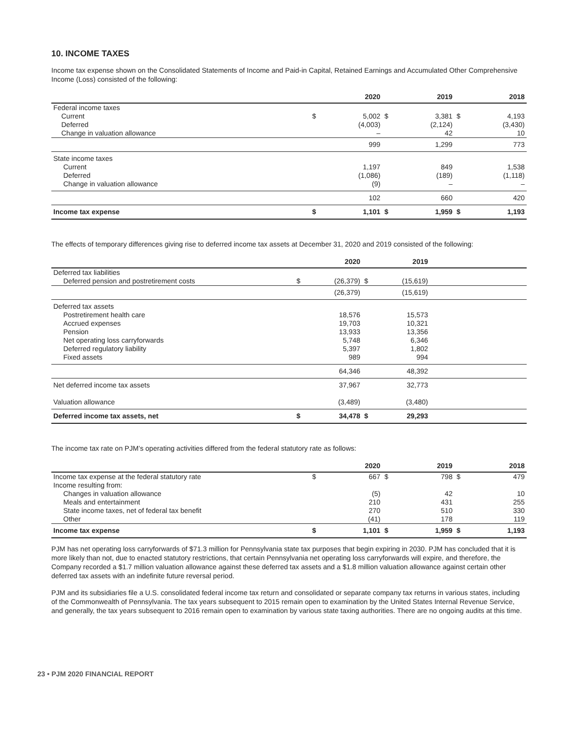10. INCOME TAXES
Income tax expense shown on the Consolidated Statements of Income and Paid-in Capital, Retained Earnings and Accumulated Other Comprehensive Income (Loss) consisted of the following:
| | | 2020 | | 2019 | | 2018 |
| --- | --- | --- | --- | --- | --- | --- |
| Federal income taxes | | | | | | |
| Current Deferred Change in valuation allowance | $ | 5,002 (4,003) – | $ | 3,381 (2,124) 42 | $ | 4,193 (3,430) 10 |
| | | 999 | | 1,299 | | 773 |
| State income taxes Current Deferred Change in valuation allowance | | 1,197 (1,086) (9) | | 849 (189) – | | 1,538 (1,118) – |
| | | 102 | | 660 | | 420 |
| Income tax expense | $ | 1,101 | $ | 1,959 | $ | 1,193 |
The effects of temporary differences giving rise to deferred income tax assets at December 31, 2020 and 2019 consisted of the following:
| | | 2020 | | 2019 | |
| --- | --- | --- | --- | --- | --- |
| Deferred tax liabilities Deferred pension and postretirement costs | $ | (26,379) | $ | (15,619) | |
| | | (26,379) | | (15,619) | |
| Deferred tax assets Postretirement health care Accrued expenses Pension Net operating loss carryforwards Deferred regulatory liability Fixed assets | | 18,576 19,703 13,933 5,748 5,397 989 | | 15,573 10,321 13,356 6,346 1,802 994 | |
| | | 64,346 | | 48,392 | |
| Net deferred income tax assets Valuation allowance | | 37,967 (3,489) | | 32,773 (3,480) | |
| Deferred income tax assets, net | $ | 34,478 | $ | 29,293 | |
The income tax rate on PJM’s operating activities differed from the federal statutory rate as follows:
| | | 2020 | | 2019 | | 2018 |
| --- | --- | --- | --- | --- | --- | --- |
| Income tax expense at the federal statutory rate Income resulting from: Changes in valuation allowance Meals and entertainment State income taxes, net of federal tax benefit Other | $ | 667 (5) 210 270 (41) | $ | 798 42 431 510 178 | $ | 479 10 255 330 119 |
| Income tax expense | $ | 1,101 | $ | 1,959 | $ | 1,193 |
PJM has net operating loss carryforwards of $71.3 million for Pennsylvania state tax purposes that begin expiring in 2030. PJM has concluded that it is more likely than not, due to enacted statutory restrictions, that certain Pennsylvania net operating loss carryforwards will expire, and therefore, the Company recorded a $1.7 million valuation allowance against these deferred tax assets and a $1.8 million valuation allowance against certain other deferred tax assets with an indefinite future reversal period.
PJM and its subsidiaries file a U.S. consolidated federal income tax return and consolidated or separate company tax returns in various states, including of the Commonwealth of Pennsylvania. The tax years subsequent to 2015 remain open to examination by the United States Internal Revenue Service, and generally, the tax years subsequent to 2016 remain open to examination by various state taxing authorities. There are no ongoing audits at this time.
23 • PJM 2020 FINANCIAL REPORT